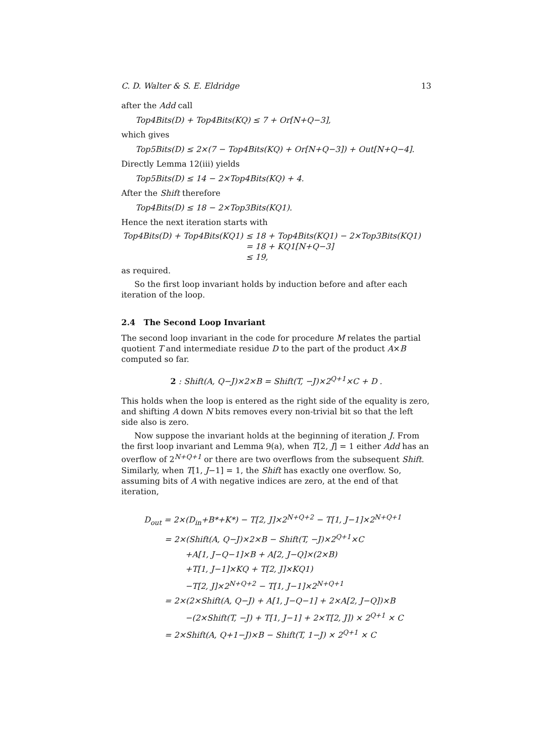C. D. Walter & S. E. Eldridge 13
after the Add call
Top4Bits(D) + Top4Bits(KQ) ≤ 7 + Or[N+Q−3],
which gives
Top5Bits(D) ≤ 2×(7 − Top4Bits(KQ) + Or[N+Q−3]) + Out[N+Q−4].
Directly Lemma 12(iii) yields
Top5Bits(D) ≤ 14 − 2×Top4Bits(KQ) + 4.
After the Shift therefore
Top4Bits(D) ≤ 18 − 2×Top3Bits(KQ1).
Hence the next iteration starts with
| Top4Bits(D) + Top4Bits(KQ1) | ≤ 18 + Top4Bits(KQ1) − 2×Top3Bits(KQ1) |
| | = 18 + KQ1[N+Q−3] |
| | ≤ 19, |
as required.
So the first loop invariant holds by induction before and after each iteration of the loop.
2.4 The Second Loop Invariant
The second loop invariant in the code for procedure M relates the partial quotient T and intermediate residue D to the part of the product A×B computed so far.
2 : Shift(A, Q−J)×2×B = Shift(T, −J)×2<sup>Q+1</sup>×C + D .
This holds when the loop is entered as the right side of the equality is zero, and shifting A down N bits removes every non-trivial bit so that the left side also is zero.
Now suppose the invariant holds at the beginning of iteration J. From the first loop invariant and Lemma 9(a), when T[2, J] = 1 either Add has an overflow of 2<sup>N+Q+1</sup> or there are two overflows from the subsequent Shift. Similarly, when T[1, J−1] = 1, the Shift has exactly one overflow. So, assuming bits of A with negative indices are zero, at the end of that iteration,
D<sub>out</sub> = 2×(D<sub>in</sub>+B*+K*) − T[2, J]×2<sup>N+Q+2</sup> − T[1, J−1]×2<sup>N+Q+1</sup>
= 2×(Shift(A, Q−J)×2×B − Shift(T, −J)×2<sup>Q+1</sup>×C
+A[1, J−Q−1]×B + A[2, J−Q]×(2×B)
+T[1, J−1]×KQ + T[2, J]×KQ1)
−T[2, J]×2<sup>N+Q+2</sup> − T[1, J−1]×2<sup>N+Q+1</sup>
= 2×(2×Shift(A, Q−J) + A[1, J−Q−1] + 2×A[2, J−Q])×B
−(2×Shift(T, −J) + T[1, J−1] + 2×T[2, J]) × 2<sup>Q+1</sup> × C
= 2×Shift(A, Q+1−J)×B − Shift(T, 1−J) × 2<sup>Q+1</sup> × C